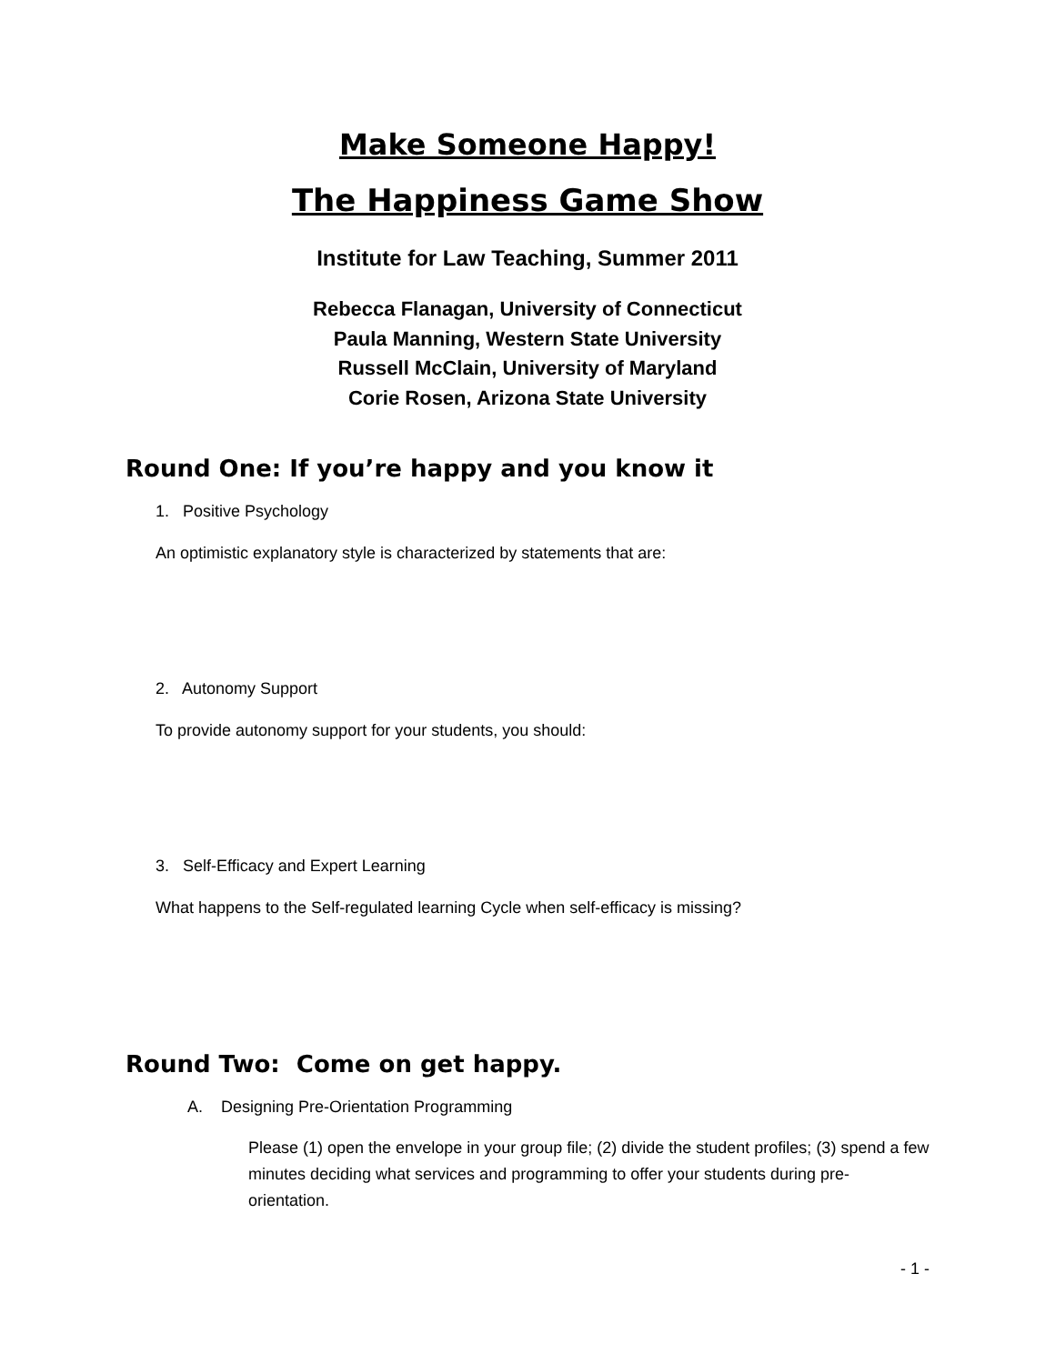Make Someone Happy!
The Happiness Game Show
Institute for Law Teaching, Summer 2011
Rebecca Flanagan, University of Connecticut
Paula Manning, Western State University
Russell McClain, University of Maryland
Corie Rosen, Arizona State University
Round One: If you’re happy and you know it
1. Positive Psychology
An optimistic explanatory style is characterized by statements that are:
2. Autonomy Support
To provide autonomy support for your students, you should:
3. Self-Efficacy and Expert Learning
What happens to the Self-regulated learning Cycle when self-efficacy is missing?
Round Two: Come on get happy.
A. Designing Pre-Orientation Programming
Please (1) open the envelope in your group file; (2) divide the student profiles; (3) spend a few minutes deciding what services and programming to offer your students during pre-orientation.
- 1 -